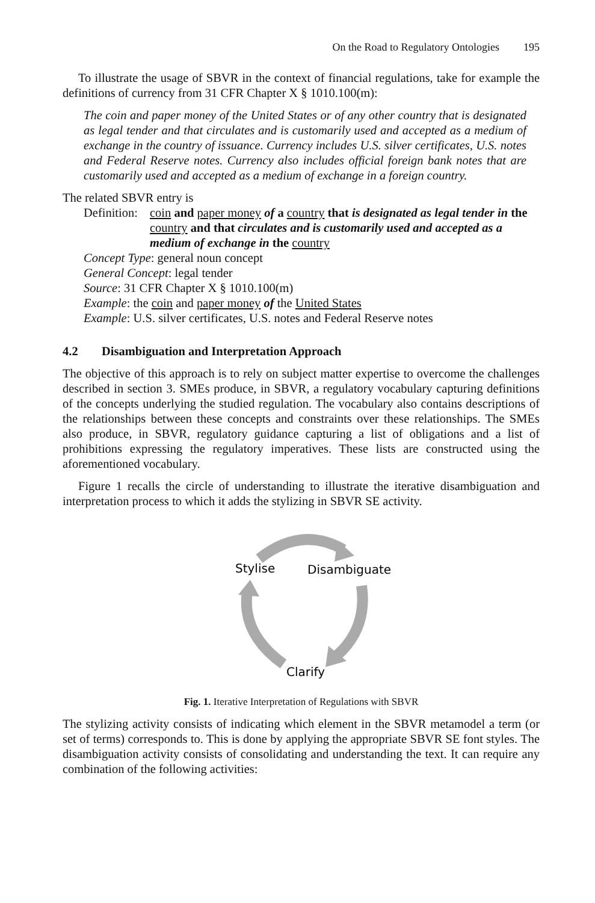On the Road to Regulatory Ontologies 195
To illustrate the usage of SBVR in the context of financial regulations, take for example the definitions of currency from 31 CFR Chapter X § 1010.100(m):
The coin and paper money of the United States or of any other country that is designated as legal tender and that circulates and is customarily used and accepted as a medium of exchange in the country of issuance. Currency includes U.S. silver certificates, U.S. notes and Federal Reserve notes. Currency also includes official foreign bank notes that are customarily used and accepted as a medium of exchange in a foreign country.
The related SBVR entry is
Definition:
coin and paper money of a country that is designated as legal tender in the country and that circulates and is customarily used and accepted as a medium of exchange in the country
Concept Type: general noun concept
General Concept: legal tender
Source: 31 CFR Chapter X § 1010.100(m)
Example: the coin and paper money of the United States
Example: U.S. silver certificates, U.S. notes and Federal Reserve notes
4.2 Disambiguation and Interpretation Approach
The objective of this approach is to rely on subject matter expertise to overcome the challenges described in section 3. SMEs produce, in SBVR, a regulatory vocabulary capturing definitions of the concepts underlying the studied regulation. The vocabulary also contains descriptions of the relationships between these concepts and constraints over these relationships. The SMEs also produce, in SBVR, regulatory guidance capturing a list of obligations and a list of prohibitions expressing the regulatory imperatives. These lists are constructed using the aforementioned vocabulary.
Figure 1 recalls the circle of understanding to illustrate the iterative disambiguation and interpretation process to which it adds the stylizing in SBVR SE activity.
Stylise
Disambiguate
Clarify
Fig. 1. Iterative Interpretation of Regulations with SBVR
The stylizing activity consists of indicating which element in the SBVR metamodel a term (or set of terms) corresponds to. This is done by applying the appropriate SBVR SE font styles. The disambiguation activity consists of consolidating and understanding the text. It can require any combination of the following activities: